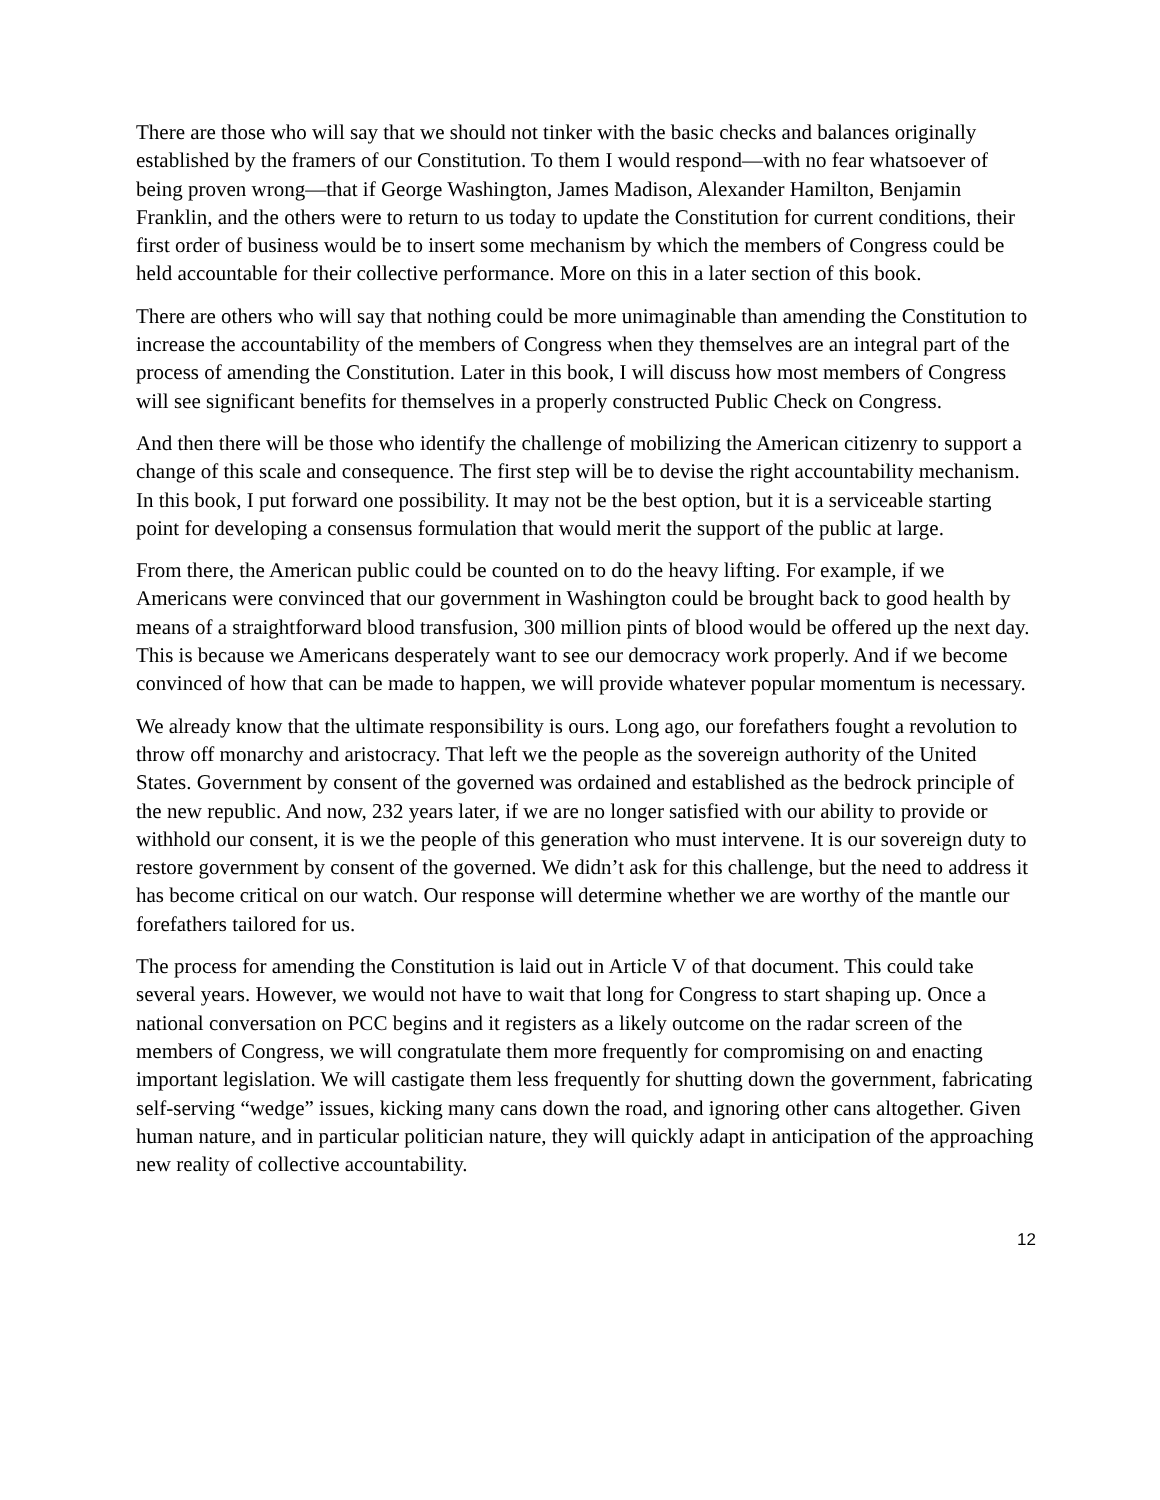There are those who will say that we should not tinker with the basic checks and balances originally established by the framers of our Constitution. To them I would respond—with no fear whatsoever of being proven wrong—that if George Washington, James Madison, Alexander Hamilton, Benjamin Franklin, and the others were to return to us today to update the Constitution for current conditions, their first order of business would be to insert some mechanism by which the members of Congress could be held accountable for their collective performance. More on this in a later section of this book.
There are others who will say that nothing could be more unimaginable than amending the Constitution to increase the accountability of the members of Congress when they themselves are an integral part of the process of amending the Constitution. Later in this book, I will discuss how most members of Congress will see significant benefits for themselves in a properly constructed Public Check on Congress.
And then there will be those who identify the challenge of mobilizing the American citizenry to support a change of this scale and consequence. The first step will be to devise the right accountability mechanism. In this book, I put forward one possibility. It may not be the best option, but it is a serviceable starting point for developing a consensus formulation that would merit the support of the public at large.
From there, the American public could be counted on to do the heavy lifting. For example, if we Americans were convinced that our government in Washington could be brought back to good health by means of a straightforward blood transfusion, 300 million pints of blood would be offered up the next day. This is because we Americans desperately want to see our democracy work properly. And if we become convinced of how that can be made to happen, we will provide whatever popular momentum is necessary.
We already know that the ultimate responsibility is ours. Long ago, our forefathers fought a revolution to throw off monarchy and aristocracy. That left we the people as the sovereign authority of the United States. Government by consent of the governed was ordained and established as the bedrock principle of the new republic. And now, 232 years later, if we are no longer satisfied with our ability to provide or withhold our consent, it is we the people of this generation who must intervene. It is our sovereign duty to restore government by consent of the governed. We didn’t ask for this challenge, but the need to address it has become critical on our watch. Our response will determine whether we are worthy of the mantle our forefathers tailored for us.
The process for amending the Constitution is laid out in Article V of that document. This could take several years. However, we would not have to wait that long for Congress to start shaping up. Once a national conversation on PCC begins and it registers as a likely outcome on the radar screen of the members of Congress, we will congratulate them more frequently for compromising on and enacting important legislation. We will castigate them less frequently for shutting down the government, fabricating self-serving “wedge” issues, kicking many cans down the road, and ignoring other cans altogether. Given human nature, and in particular politician nature, they will quickly adapt in anticipation of the approaching new reality of collective accountability.
12